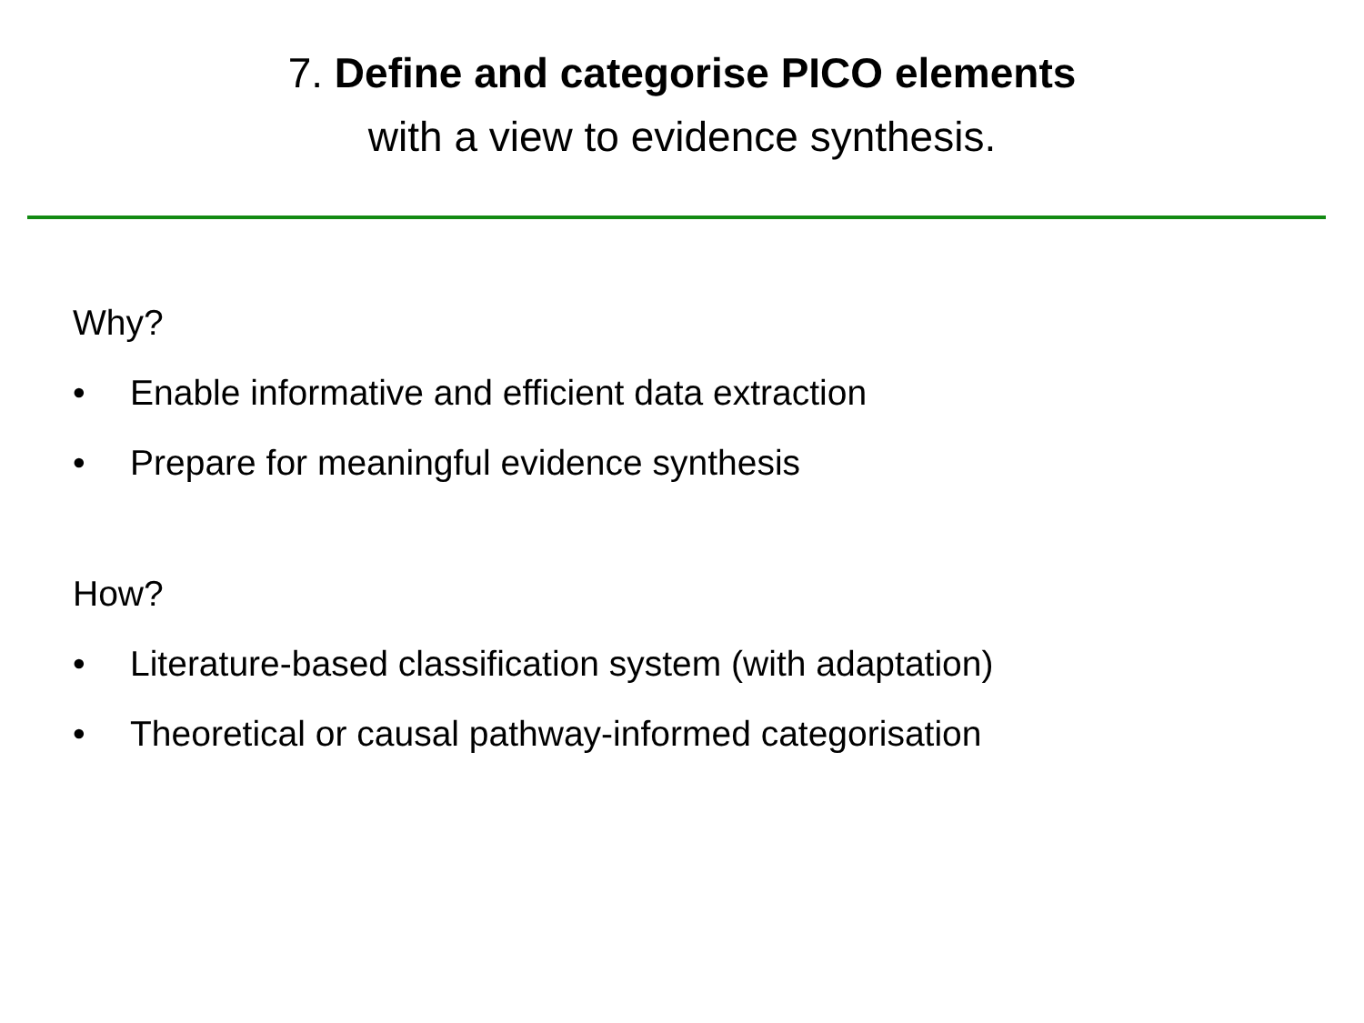7. Define and categorise PICO elements
with a view to evidence synthesis.
Why?
• Enable informative and efficient data extraction
• Prepare for meaningful evidence synthesis
How?
• Literature-based classification system (with adaptation)
• Theoretical or causal pathway-informed categorisation